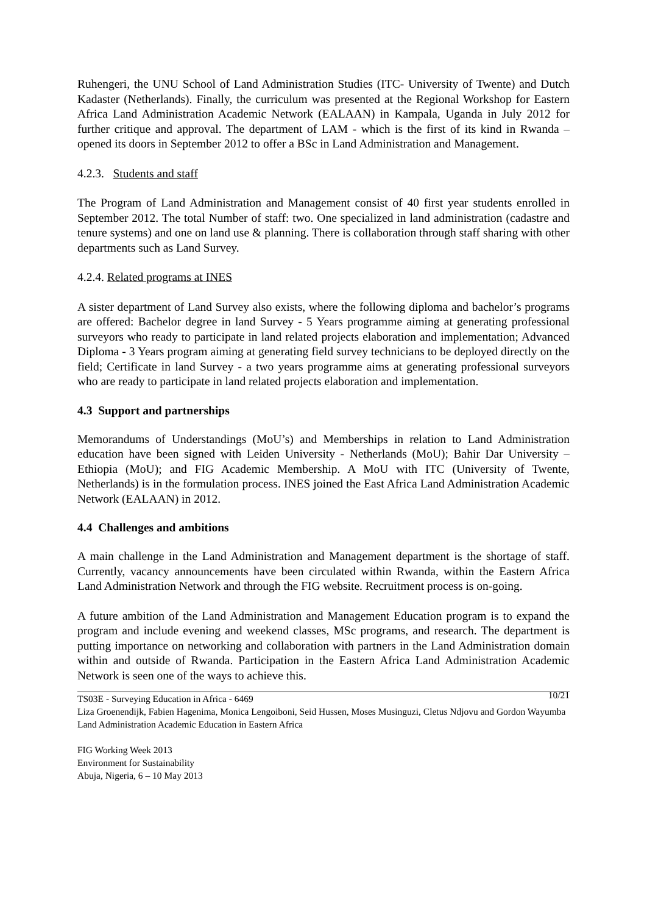Ruhengeri, the UNU School of Land Administration Studies (ITC- University of Twente) and Dutch Kadaster (Netherlands). Finally, the curriculum was presented at the Regional Workshop for Eastern Africa Land Administration Academic Network (EALAAN) in Kampala, Uganda in July 2012 for further critique and approval. The department of LAM - which is the first of its kind in Rwanda – opened its doors in September 2012 to offer a BSc in Land Administration and Management.
4.2.3. Students and staff
The Program of Land Administration and Management consist of 40 first year students enrolled in September 2012. The total Number of staff: two. One specialized in land administration (cadastre and tenure systems) and one on land use & planning. There is collaboration through staff sharing with other departments such as Land Survey.
4.2.4. Related programs at INES
A sister department of Land Survey also exists, where the following diploma and bachelor’s programs are offered: Bachelor degree in land Survey - 5 Years programme aiming at generating professional surveyors who ready to participate in land related projects elaboration and implementation; Advanced Diploma - 3 Years program aiming at generating field survey technicians to be deployed directly on the field; Certificate in land Survey - a two years programme aims at generating professional surveyors who are ready to participate in land related projects elaboration and implementation.
4.3 Support and partnerships
Memorandums of Understandings (MoU’s) and Memberships in relation to Land Administration education have been signed with Leiden University - Netherlands (MoU); Bahir Dar University – Ethiopia (MoU); and FIG Academic Membership. A MoU with ITC (University of Twente, Netherlands) is in the formulation process. INES joined the East Africa Land Administration Academic Network (EALAAN) in 2012.
4.4 Challenges and ambitions
A main challenge in the Land Administration and Management department is the shortage of staff. Currently, vacancy announcements have been circulated within Rwanda, within the Eastern Africa Land Administration Network and through the FIG website. Recruitment process is on-going.
A future ambition of the Land Administration and Management Education program is to expand the program and include evening and weekend classes, MSc programs, and research. The department is putting importance on networking and collaboration with partners in the Land Administration domain within and outside of Rwanda. Participation in the Eastern Africa Land Administration Academic Network is seen one of the ways to achieve this.
10/21
TS03E - Surveying Education in Africa - 6469
Liza Groenendijk, Fabien Hagenima, Monica Lengoiboni, Seid Hussen, Moses Musinguzi, Cletus Ndjovu and Gordon Wayumba
Land Administration Academic Education in Eastern Africa
FIG Working Week 2013
Environment for Sustainability
Abuja, Nigeria, 6 – 10 May 2013